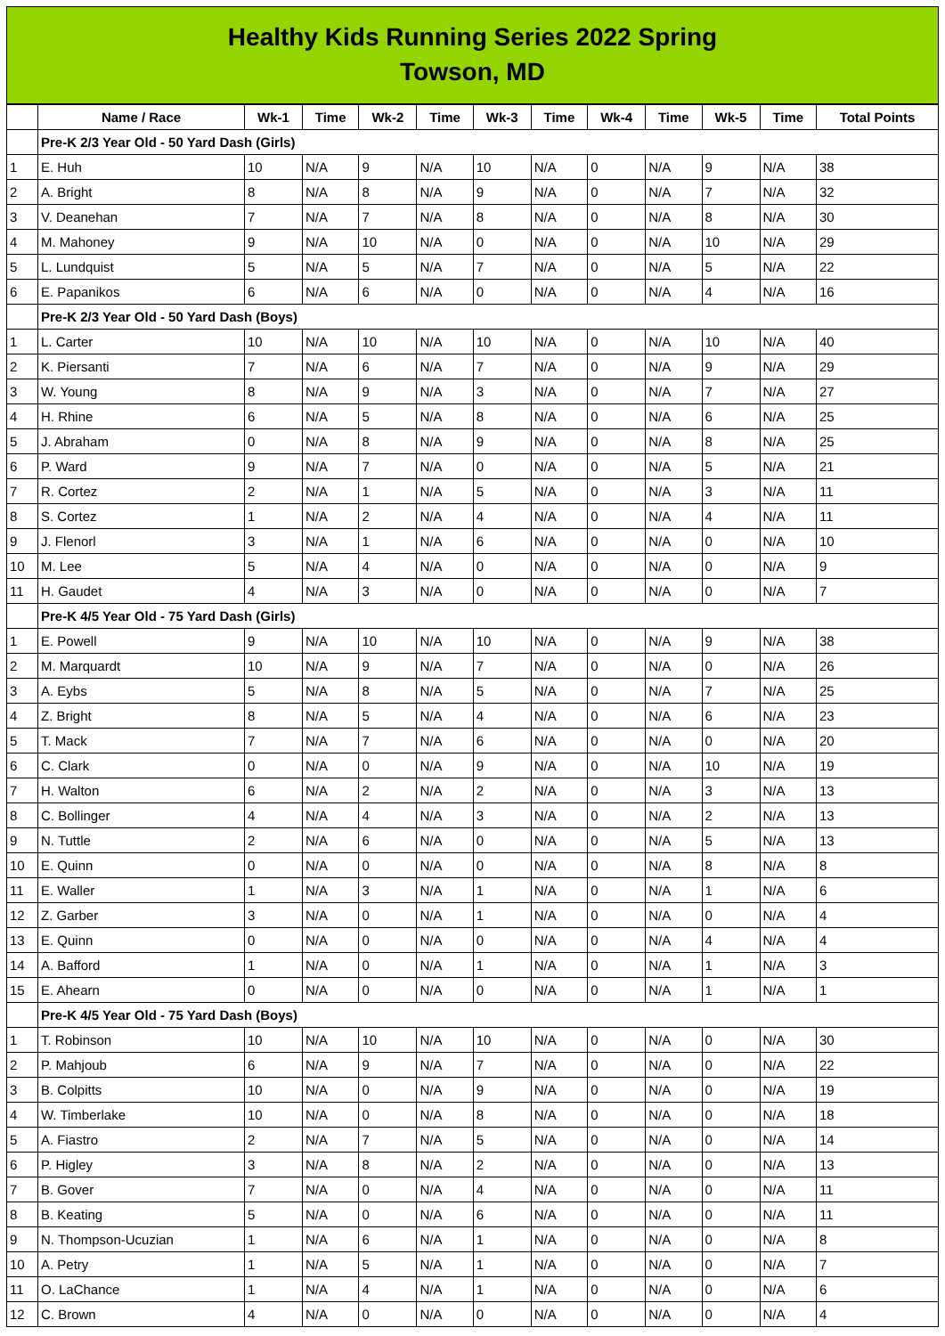Healthy Kids Running Series 2022 Spring
Towson, MD
| | Name / Race | Wk-1 | Time | Wk-2 | Time | Wk-3 | Time | Wk-4 | Time | Wk-5 | Time | Total Points |
| --- | --- | --- | --- | --- | --- | --- | --- | --- | --- | --- | --- | --- |
| | Pre-K 2/3 Year Old - 50 Yard Dash (Girls) | | | | | | | | | | | |
| 1 | E. Huh | 10 | N/A | 9 | N/A | 10 | N/A | 0 | N/A | 9 | N/A | 38 |
| 2 | A. Bright | 8 | N/A | 8 | N/A | 9 | N/A | 0 | N/A | 7 | N/A | 32 |
| 3 | V. Deanehan | 7 | N/A | 7 | N/A | 8 | N/A | 0 | N/A | 8 | N/A | 30 |
| 4 | M. Mahoney | 9 | N/A | 10 | N/A | 0 | N/A | 0 | N/A | 10 | N/A | 29 |
| 5 | L. Lundquist | 5 | N/A | 5 | N/A | 7 | N/A | 0 | N/A | 5 | N/A | 22 |
| 6 | E. Papanikos | 6 | N/A | 6 | N/A | 0 | N/A | 0 | N/A | 4 | N/A | 16 |
| | Pre-K 2/3 Year Old - 50 Yard Dash (Boys) | | | | | | | | | | | |
| 1 | L. Carter | 10 | N/A | 10 | N/A | 10 | N/A | 0 | N/A | 10 | N/A | 40 |
| 2 | K. Piersanti | 7 | N/A | 6 | N/A | 7 | N/A | 0 | N/A | 9 | N/A | 29 |
| 3 | W. Young | 8 | N/A | 9 | N/A | 3 | N/A | 0 | N/A | 7 | N/A | 27 |
| 4 | H. Rhine | 6 | N/A | 5 | N/A | 8 | N/A | 0 | N/A | 6 | N/A | 25 |
| 5 | J. Abraham | 0 | N/A | 8 | N/A | 9 | N/A | 0 | N/A | 8 | N/A | 25 |
| 6 | P. Ward | 9 | N/A | 7 | N/A | 0 | N/A | 0 | N/A | 5 | N/A | 21 |
| 7 | R. Cortez | 2 | N/A | 1 | N/A | 5 | N/A | 0 | N/A | 3 | N/A | 11 |
| 8 | S. Cortez | 1 | N/A | 2 | N/A | 4 | N/A | 0 | N/A | 4 | N/A | 11 |
| 9 | J. Flenorl | 3 | N/A | 1 | N/A | 6 | N/A | 0 | N/A | 0 | N/A | 10 |
| 10 | M. Lee | 5 | N/A | 4 | N/A | 0 | N/A | 0 | N/A | 0 | N/A | 9 |
| 11 | H. Gaudet | 4 | N/A | 3 | N/A | 0 | N/A | 0 | N/A | 0 | N/A | 7 |
| | Pre-K 4/5 Year Old - 75 Yard Dash (Girls) | | | | | | | | | | | |
| 1 | E. Powell | 9 | N/A | 10 | N/A | 10 | N/A | 0 | N/A | 9 | N/A | 38 |
| 2 | M. Marquardt | 10 | N/A | 9 | N/A | 7 | N/A | 0 | N/A | 0 | N/A | 26 |
| 3 | A. Eybs | 5 | N/A | 8 | N/A | 5 | N/A | 0 | N/A | 7 | N/A | 25 |
| 4 | Z. Bright | 8 | N/A | 5 | N/A | 4 | N/A | 0 | N/A | 6 | N/A | 23 |
| 5 | T. Mack | 7 | N/A | 7 | N/A | 6 | N/A | 0 | N/A | 0 | N/A | 20 |
| 6 | C. Clark | 0 | N/A | 0 | N/A | 9 | N/A | 0 | N/A | 10 | N/A | 19 |
| 7 | H. Walton | 6 | N/A | 2 | N/A | 2 | N/A | 0 | N/A | 3 | N/A | 13 |
| 8 | C. Bollinger | 4 | N/A | 4 | N/A | 3 | N/A | 0 | N/A | 2 | N/A | 13 |
| 9 | N. Tuttle | 2 | N/A | 6 | N/A | 0 | N/A | 0 | N/A | 5 | N/A | 13 |
| 10 | E. Quinn | 0 | N/A | 0 | N/A | 0 | N/A | 0 | N/A | 8 | N/A | 8 |
| 11 | E. Waller | 1 | N/A | 3 | N/A | 1 | N/A | 0 | N/A | 1 | N/A | 6 |
| 12 | Z. Garber | 3 | N/A | 0 | N/A | 1 | N/A | 0 | N/A | 0 | N/A | 4 |
| 13 | E. Quinn | 0 | N/A | 0 | N/A | 0 | N/A | 0 | N/A | 4 | N/A | 4 |
| 14 | A. Bafford | 1 | N/A | 0 | N/A | 1 | N/A | 0 | N/A | 1 | N/A | 3 |
| 15 | E. Ahearn | 0 | N/A | 0 | N/A | 0 | N/A | 0 | N/A | 1 | N/A | 1 |
| | Pre-K 4/5 Year Old - 75 Yard Dash (Boys) | | | | | | | | | | | |
| 1 | T. Robinson | 10 | N/A | 10 | N/A | 10 | N/A | 0 | N/A | 0 | N/A | 30 |
| 2 | P. Mahjoub | 6 | N/A | 9 | N/A | 7 | N/A | 0 | N/A | 0 | N/A | 22 |
| 3 | B. Colpitts | 10 | N/A | 0 | N/A | 9 | N/A | 0 | N/A | 0 | N/A | 19 |
| 4 | W. Timberlake | 10 | N/A | 0 | N/A | 8 | N/A | 0 | N/A | 0 | N/A | 18 |
| 5 | A. Fiastro | 2 | N/A | 7 | N/A | 5 | N/A | 0 | N/A | 0 | N/A | 14 |
| 6 | P. Higley | 3 | N/A | 8 | N/A | 2 | N/A | 0 | N/A | 0 | N/A | 13 |
| 7 | B. Gover | 7 | N/A | 0 | N/A | 4 | N/A | 0 | N/A | 0 | N/A | 11 |
| 8 | B. Keating | 5 | N/A | 0 | N/A | 6 | N/A | 0 | N/A | 0 | N/A | 11 |
| 9 | N. Thompson-Ucuzian | 1 | N/A | 6 | N/A | 1 | N/A | 0 | N/A | 0 | N/A | 8 |
| 10 | A. Petry | 1 | N/A | 5 | N/A | 1 | N/A | 0 | N/A | 0 | N/A | 7 |
| 11 | O. LaChance | 1 | N/A | 4 | N/A | 1 | N/A | 0 | N/A | 0 | N/A | 6 |
| 12 | C. Brown | 4 | N/A | 0 | N/A | 0 | N/A | 0 | N/A | 0 | N/A | 4 |